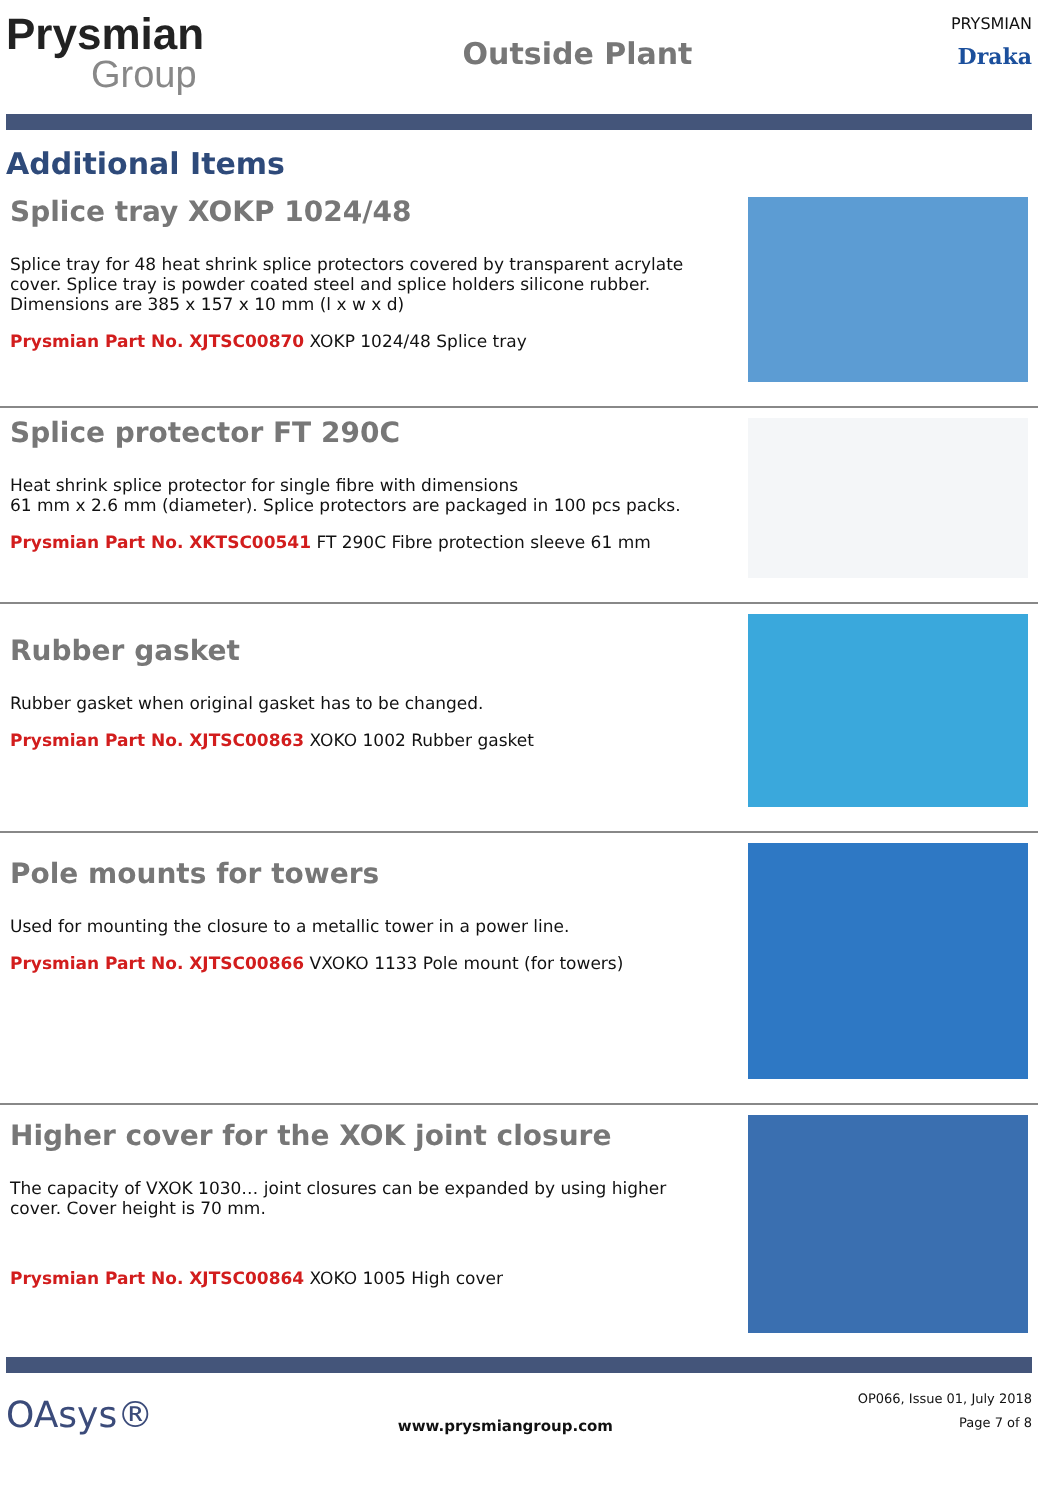Prysmian
Group
Outside Plant
PRYSMIAN
Draka
Additional Items
Splice tray XOKP 1024/48
Splice tray for 48 heat shrink splice protectors covered by transparent acrylate cover. Splice tray is powder coated steel and splice holders silicone rubber. Dimensions are 385 x 157 x 10 mm (l x w x d)
Prysmian Part No. XJTSC00870 XOKP 1024/48 Splice tray
Splice protector FT 290C
Heat shrink splice protector for single fibre with dimensions
61 mm x 2.6 mm (diameter). Splice protectors are packaged in 100 pcs packs.
Prysmian Part No. XKTSC00541 FT 290C Fibre protection sleeve 61 mm
Rubber gasket
Rubber gasket when original gasket has to be changed.
Prysmian Part No. XJTSC00863 XOKO 1002 Rubber gasket
Pole mounts for towers
Used for mounting the closure to a metallic tower in a power line.
Prysmian Part No. XJTSC00866 VXOKO 1133 Pole mount (for towers)
Higher cover for the XOK joint closure
The capacity of VXOK 1030… joint closures can be expanded by using higher cover. Cover height is 70 mm.
Prysmian Part No. XJTSC00864 XOKO 1005 High cover
OAsys®
www.prysmiangroup.com
OP066, Issue 01, July 2018
Page 7 of 8